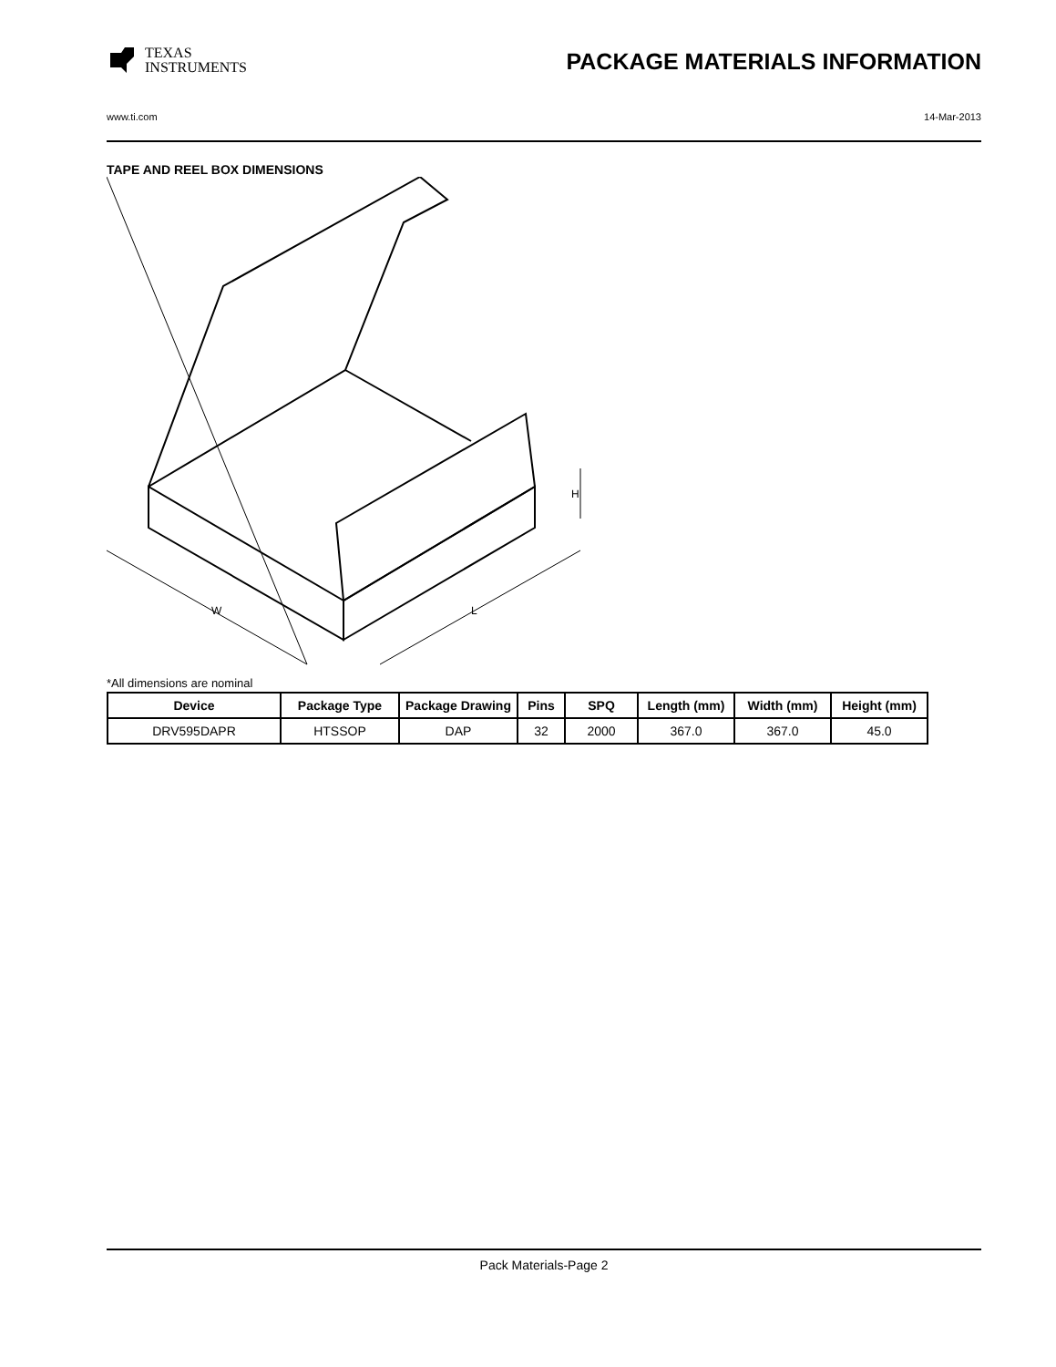TEXAS
INSTRUMENTS
PACKAGE MATERIALS INFORMATION
www.ti.com 14-Mar-2013
TAPE AND REEL BOX DIMENSIONS
W
L
H
*All dimensions are nominal
| Device | Package Type | Package Drawing | Pins | SPQ | Length (mm) | Width (mm) | Height (mm) |
| --- | --- | --- | --- | --- | --- | --- | --- |
| DRV595DAPR | HTSSOP | DAP | 32 | 2000 | 367.0 | 367.0 | 45.0 |
Pack Materials-Page 2